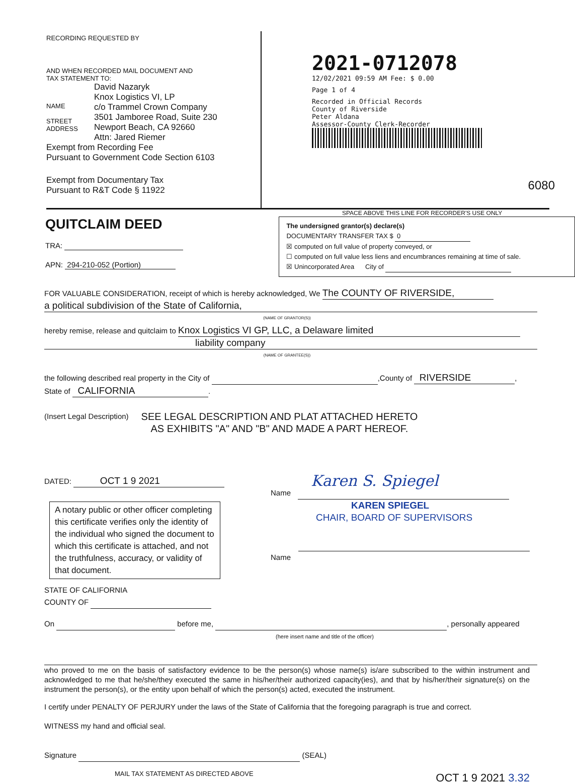RECORDING REQUESTED BY
AND WHEN RECORDED MAIL DOCUMENT AND
TAX STATEMENT TO:
NAME
STREET
ADDRESS
David Nazaryk
Knox Logistics VI, LP
c/o Trammel Crown Company
3501 Jamboree Road, Suite 230
Newport Beach, CA 92660
Attn: Jared Riemer
Exempt from Recording Fee
Pursuant to Government Code Section 6103
Exempt from Documentary Tax
Pursuant to R&T Code § 11922
2021-0712078
12/02/2021 09:59 AM Fee: $ 0.00
Page 1 of 4
Recorded in Official Records
County of Riverside
Peter Aldana
Assessor-County Clerk-Recorder
6080
SPACE ABOVE THIS LINE FOR RECORDER'S USE ONLY
QUITCLAIM DEED
TRA:
APN: 294-210-052 (Portion)
The undersigned grantor(s) declare(s)
DOCUMENTARY TRANSFER TAX $ 0
☒ computed on full value of property conveyed, or
☐ computed on full value less liens and encumbrances remaining at time of sale.
☒ Unincorporated Area City of
FOR VALUABLE CONSIDERATION, receipt of which is hereby acknowledged, We The COUNTY OF RIVERSIDE,
a political subdivision of the State of California,
(NAME OF GRANTOR(S))
hereby remise, release and quitclaim to Knox Logistics VI GP, LLC, a Delaware limited
liability company
(NAME OF GRANTEE(S))
the following described real property in the City of ,County of RIVERSIDE,
State of CALIFORNIA.
(Insert Legal Description)
SEE LEGAL DESCRIPTION AND PLAT ATTACHED HERETO
AS EXHIBITS "A" AND "B" AND MADE A PART HEREOF.
DATED: OCT 1 9 2021
A notary public or other officer completing this certificate verifies only the identity of the individual who signed the document to which this certificate is attached, and not the truthfulness, accuracy, or validity of that document.
Karen S. Spiegel
Name
KAREN SPIEGEL
CHAIR, BOARD OF SUPERVISORS
Name
STATE OF CALIFORNIA
COUNTY OF
On before me, , personally appeared
(here insert name and title of the officer)
who proved to me on the basis of satisfactory evidence to be the person(s) whose name(s) is/are subscribed to the within instrument and acknowledged to me that he/she/they executed the same in his/her/their authorized capacity(ies), and that by his/her/their signature(s) on the instrument the person(s), or the entity upon behalf of which the person(s) acted, executed the instrument.
I certify under PENALTY OF PERJURY under the laws of the State of California that the foregoing paragraph is true and correct.
WITNESS my hand and official seal.
Signature (SEAL)
MAIL TAX STATEMENT AS DIRECTED ABOVE
OCT 1 9 2021 3.32